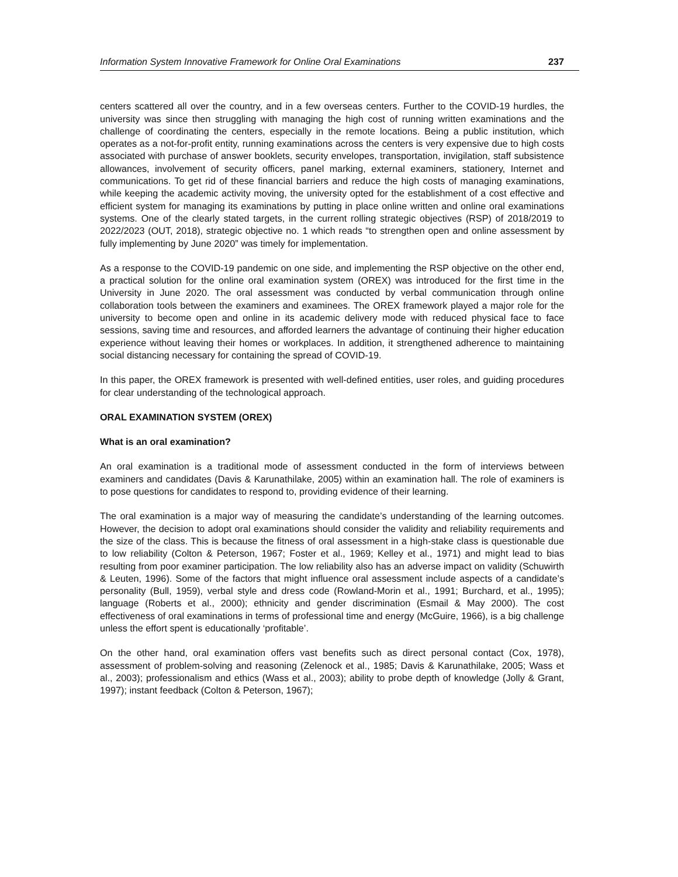Information System Innovative Framework for Online Oral Examinations 237
centers scattered all over the country, and in a few overseas centers. Further to the COVID-19 hurdles, the university was since then struggling with managing the high cost of running written examinations and the challenge of coordinating the centers, especially in the remote locations. Being a public institution, which operates as a not-for-profit entity, running examinations across the centers is very expensive due to high costs associated with purchase of answer booklets, security envelopes, transportation, invigilation, staff subsistence allowances, involvement of security officers, panel marking, external examiners, stationery, Internet and communications. To get rid of these financial barriers and reduce the high costs of managing examinations, while keeping the academic activity moving, the university opted for the establishment of a cost effective and efficient system for managing its examinations by putting in place online written and online oral examinations systems. One of the clearly stated targets, in the current rolling strategic objectives (RSP) of 2018/2019 to 2022/2023 (OUT, 2018), strategic objective no. 1 which reads “to strengthen open and online assessment by fully implementing by June 2020” was timely for implementation.
As a response to the COVID-19 pandemic on one side, and implementing the RSP objective on the other end, a practical solution for the online oral examination system (OREX) was introduced for the first time in the University in June 2020. The oral assessment was conducted by verbal communication through online collaboration tools between the examiners and examinees. The OREX framework played a major role for the university to become open and online in its academic delivery mode with reduced physical face to face sessions, saving time and resources, and afforded learners the advantage of continuing their higher education experience without leaving their homes or workplaces. In addition, it strengthened adherence to maintaining social distancing necessary for containing the spread of COVID-19.
In this paper, the OREX framework is presented with well-defined entities, user roles, and guiding procedures for clear understanding of the technological approach.
ORAL EXAMINATION SYSTEM (OREX)
What is an oral examination?
An oral examination is a traditional mode of assessment conducted in the form of interviews between examiners and candidates (Davis & Karunathilake, 2005) within an examination hall. The role of examiners is to pose questions for candidates to respond to, providing evidence of their learning.
The oral examination is a major way of measuring the candidate’s understanding of the learning outcomes. However, the decision to adopt oral examinations should consider the validity and reliability requirements and the size of the class. This is because the fitness of oral assessment in a high-stake class is questionable due to low reliability (Colton & Peterson, 1967; Foster et al., 1969; Kelley et al., 1971) and might lead to bias resulting from poor examiner participation. The low reliability also has an adverse impact on validity (Schuwirth & Leuten, 1996). Some of the factors that might influence oral assessment include aspects of a candidate’s personality (Bull, 1959), verbal style and dress code (Rowland-Morin et al., 1991; Burchard, et al., 1995); language (Roberts et al., 2000); ethnicity and gender discrimination (Esmail & May 2000). The cost effectiveness of oral examinations in terms of professional time and energy (McGuire, 1966), is a big challenge unless the effort spent is educationally ‘profitable’.
On the other hand, oral examination offers vast benefits such as direct personal contact (Cox, 1978), assessment of problem-solving and reasoning (Zelenock et al., 1985; Davis & Karunathilake, 2005; Wass et al., 2003); professionalism and ethics (Wass et al., 2003); ability to probe depth of knowledge (Jolly & Grant, 1997); instant feedback (Colton & Peterson, 1967);